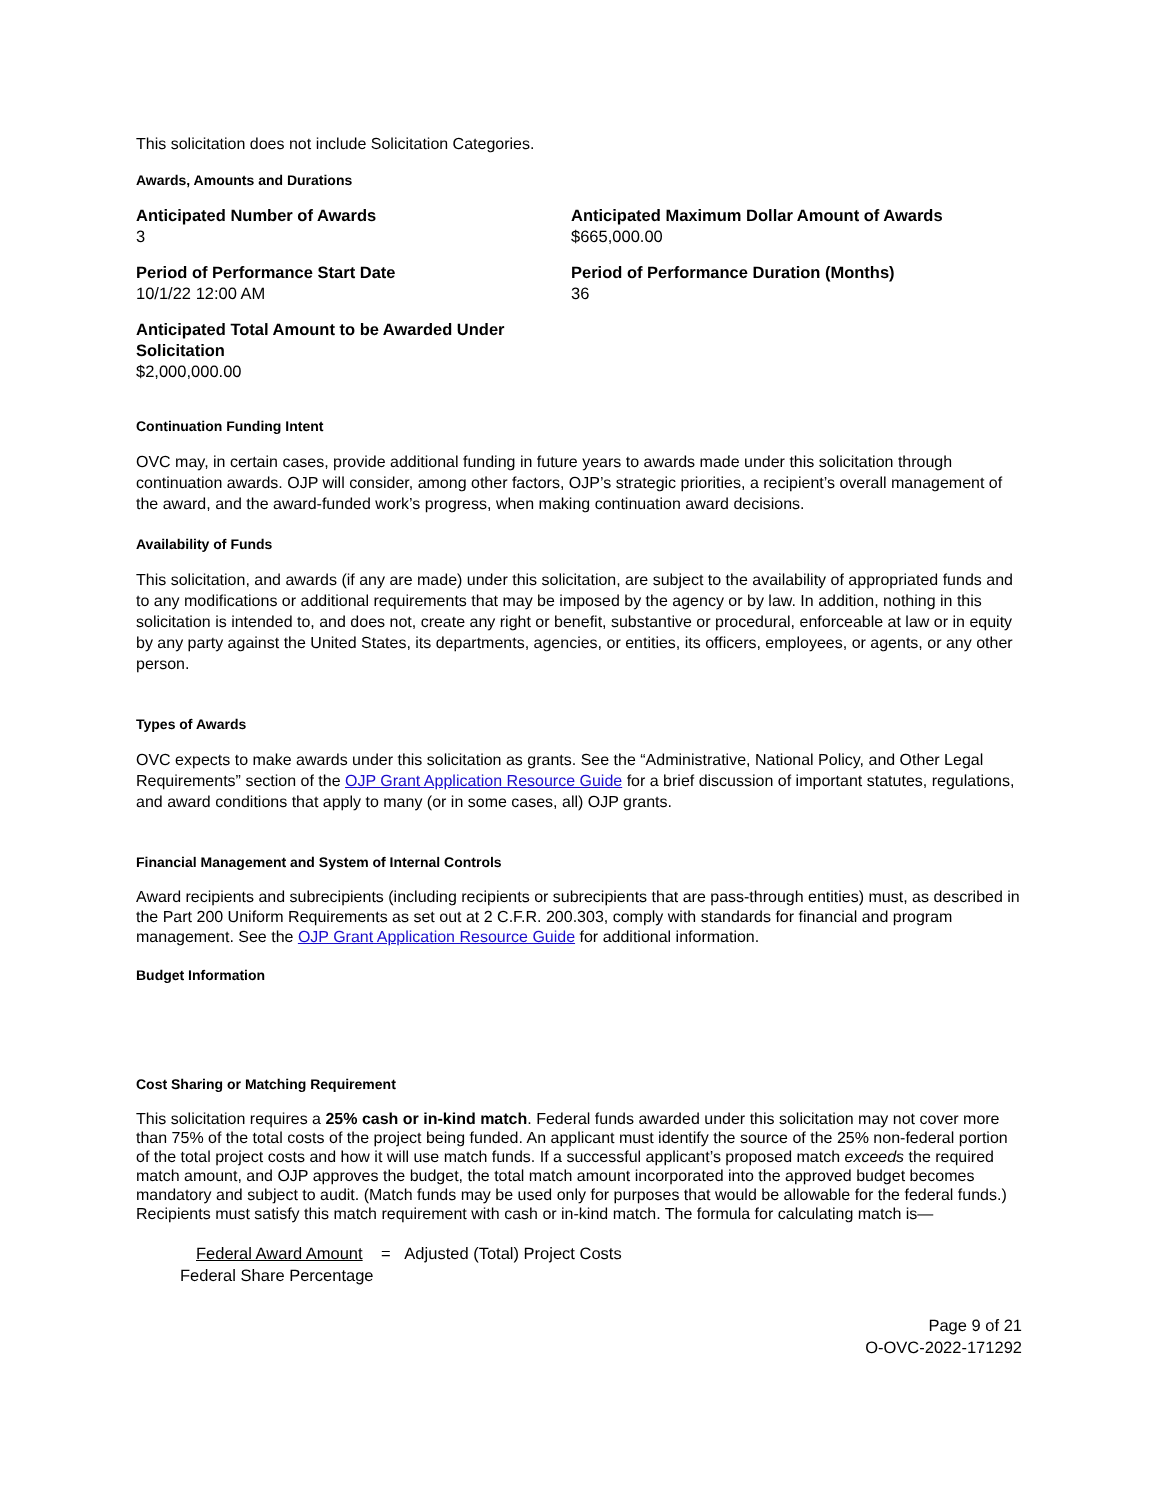This solicitation does not include Solicitation Categories.
Awards, Amounts and Durations
Anticipated Number of Awards
3
Anticipated Maximum Dollar Amount of Awards
$665,000.00
Period of Performance Start Date
10/1/22 12:00 AM
Period of Performance Duration (Months)
36
Anticipated Total Amount to be Awarded Under Solicitation
$2,000,000.00
Continuation Funding Intent
OVC may, in certain cases, provide additional funding in future years to awards made under this solicitation through continuation awards. OJP will consider, among other factors, OJP’s strategic priorities, a recipient’s overall management of the award, and the award-funded work’s progress, when making continuation award decisions.
Availability of Funds
This solicitation, and awards (if any are made) under this solicitation, are subject to the availability of appropriated funds and to any modifications or additional requirements that may be imposed by the agency or by law. In addition, nothing in this solicitation is intended to, and does not, create any right or benefit, substantive or procedural, enforceable at law or in equity by any party against the United States, its departments, agencies, or entities, its officers, employees, or agents, or any other person.
Types of Awards
OVC expects to make awards under this solicitation as grants. See the “Administrative, National Policy, and Other Legal Requirements” section of the OJP Grant Application Resource Guide for a brief discussion of important statutes, regulations, and award conditions that apply to many (or in some cases, all) OJP grants.
Financial Management and System of Internal Controls
Award recipients and subrecipients (including recipients or subrecipients that are pass-through entities) must, as described in the Part 200 Uniform Requirements as set out at 2 C.F.R. 200.303, comply with standards for financial and program management. See the OJP Grant Application Resource Guide for additional information.
Budget Information
Cost Sharing or Matching Requirement
This solicitation requires a 25% cash or in-kind match. Federal funds awarded under this solicitation may not cover more than 75% of the total costs of the project being funded. An applicant must identify the source of the 25% non-federal portion of the total project costs and how it will use match funds. If a successful applicant’s proposed match exceeds the required match amount, and OJP approves the budget, the total match amount incorporated into the approved budget becomes mandatory and subject to audit. (Match funds may be used only for purposes that would be allowable for the federal funds.) Recipients must satisfy this match requirement with cash or in-kind match. The formula for calculating match is—
Federal Award Amount = Adjusted (Total) Project Costs
Federal Share Percentage
Page 9 of 21
O-OVC-2022-171292